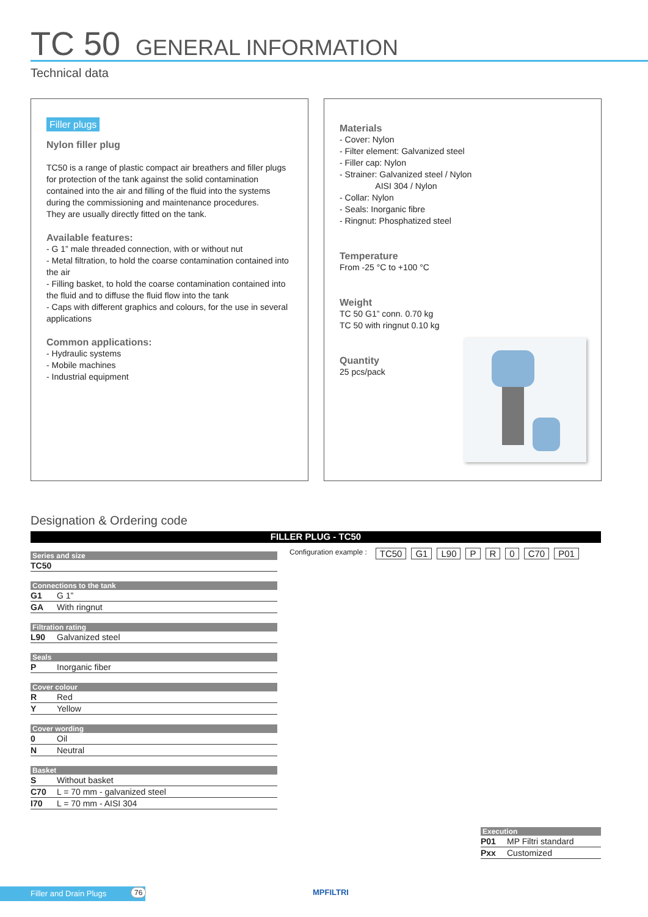TC 50 GENERAL INFORMATION
Technical data
Filler plugs
Nylon filler plug
TC50 is a range of plastic compact air breathers and filler plugs for protection of the tank against the solid contamination contained into the air and filling of the fluid into the systems during the commissioning and maintenance procedures.
They are usually directly fitted on the tank.
Available features:
- G 1” male threaded connection, with or without nut
- Metal filtration, to hold the coarse contamination contained into the air
- Filling basket, to hold the coarse contamination contained into the fluid and to diffuse the fluid flow into the tank
- Caps with different graphics and colours, for the use in several applications
Common applications:
- Hydraulic systems
- Mobile machines
- Industrial equipment
Materials
- Cover: Nylon
- Filter element: Galvanized steel
- Filler cap: Nylon
- Strainer: Galvanized steel / Nylon
AISI 304 / Nylon
- Collar: Nylon
- Seals: Inorganic fibre
- Ringnut: Phosphatized steel
Temperature
From -25 °C to +100 °C
Weight
TC 50 G1” conn. 0.70 kg
TC 50 with ringnut 0.10 kg
Quantity
25 pcs/pack
Designation & Ordering code
FILLER PLUG - TC50
Configuration example : TC50 G1 L90 P R 0 C70 P01
| Series and size | |
| TC50 | |
| Connections to the tank | |
| G1 | G 1” |
| GA | With ringnut |
| Filtration rating | |
| L90 | Galvanized steel |
| Seals | |
| P | Inorganic fiber |
| Cover colour | |
| R | Red |
| Y | Yellow |
| Cover wording | |
| 0 | Oil |
| N | Neutral |
| Basket | |
| S | Without basket |
| C70 | L = 70 mm - galvanized steel |
| I70 | L = 70 mm - AISI 304 |
| Execution | |
| P01 | MP Filtri standard |
| Pxx | Customized |
Filler and Drain Plugs 76 MPFILTRI